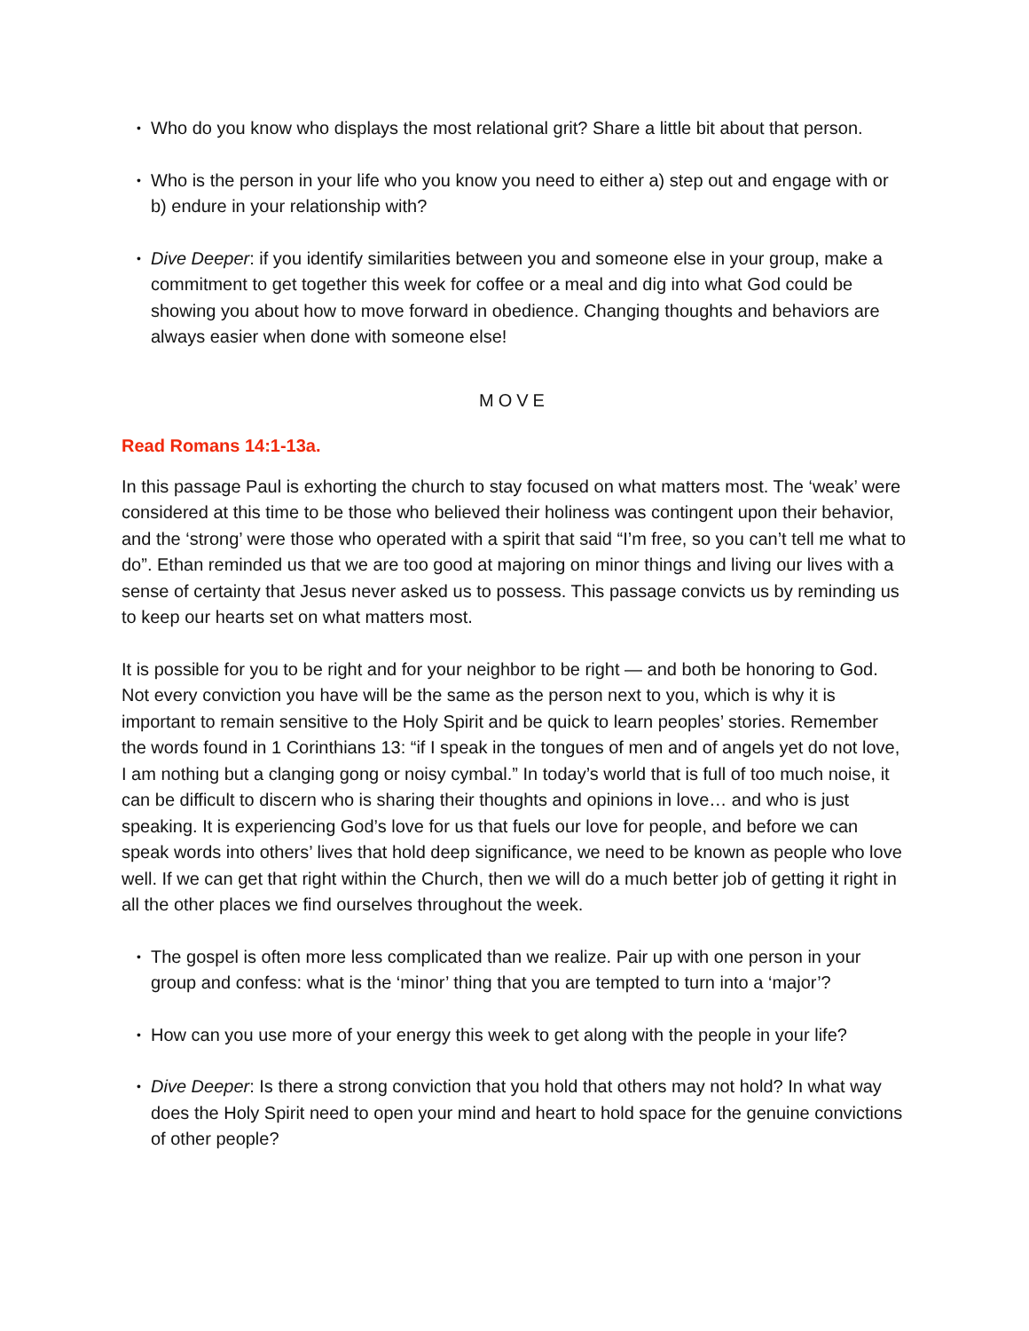• Who do you know who displays the most relational grit? Share a little bit about that person.
• Who is the person in your life who you know you need to either a) step out and engage with or b) endure in your relationship with?
• Dive Deeper: if you identify similarities between you and someone else in your group, make a commitment to get together this week for coffee or a meal and dig into what God could be showing you about how to move forward in obedience. Changing thoughts and behaviors are always easier when done with someone else!
MOVE
Read Romans 14:1-13a.
In this passage Paul is exhorting the church to stay focused on what matters most. The ‘weak’ were considered at this time to be those who believed their holiness was contingent upon their behavior, and the ‘strong’ were those who operated with a spirit that said “I’m free, so you can’t tell me what to do”. Ethan reminded us that we are too good at majoring on minor things and living our lives with a sense of certainty that Jesus never asked us to possess. This passage convicts us by reminding us to keep our hearts set on what matters most.
It is possible for you to be right and for your neighbor to be right — and both be honoring to God. Not every conviction you have will be the same as the person next to you, which is why it is important to remain sensitive to the Holy Spirit and be quick to learn peoples’ stories. Remember the words found in 1 Corinthians 13: “if I speak in the tongues of men and of angels yet do not love, I am nothing but a clanging gong or noisy cymbal.” In today’s world that is full of too much noise, it can be difficult to discern who is sharing their thoughts and opinions in love… and who is just speaking. It is experiencing God’s love for us that fuels our love for people, and before we can speak words into others’ lives that hold deep significance, we need to be known as people who love well. If we can get that right within the Church, then we will do a much better job of getting it right in all the other places we find ourselves throughout the week.
• The gospel is often more less complicated than we realize. Pair up with one person in your group and confess: what is the ‘minor’ thing that you are tempted to turn into a ‘major’?
• How can you use more of your energy this week to get along with the people in your life?
• Dive Deeper: Is there a strong conviction that you hold that others may not hold? In what way does the Holy Spirit need to open your mind and heart to hold space for the genuine convictions of other people?